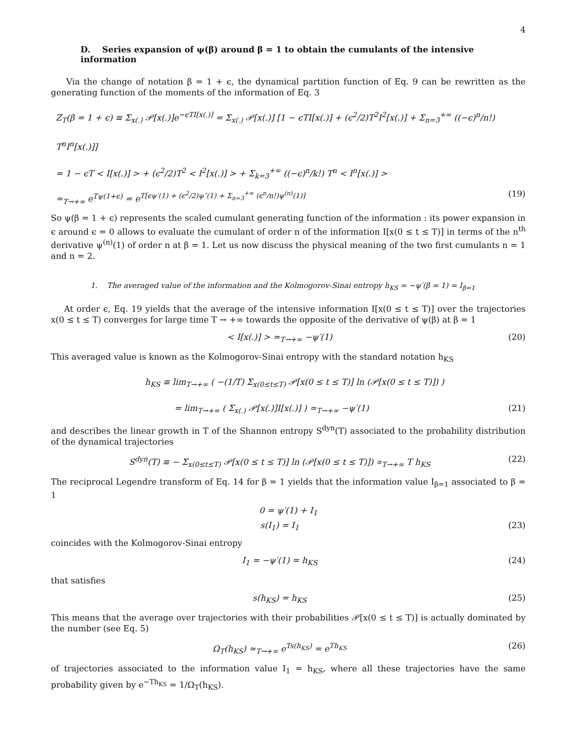4
D. Series expansion of ψ(β) around β = 1 to obtain the cumulants of the intensive information
Via the change of notation β = 1 + ϵ, the dynamical partition function of Eq. 9 can be rewritten as the generating function of the moments of the information of Eq. 3
Z<sub>T</sub>(β = 1 + ϵ) ≡ Σ<sub>x(.)</sub> 𝒫[x(.)]e<sup>−ϵTI[x(.)]</sup> = Σ<sub>x(.)</sub> 𝒫[x(.)] [1 − ϵTI[x(.)] + (ϵ<sup>2</sup>/2)T<sup>2</sup>I<sup>2</sup>[x(.)] + Σ<sub>n=3</sub><sup>+∞</sup> ((−ϵ)<sup>n</sup>/n!) T<sup>n</sup>I<sup>n</sup>[x(.)]]
= 1 − ϵT < I[x(.)] > + (ϵ<sup>2</sup>/2)T<sup>2</sup> < I<sup>2</sup>[x(.)] > + Σ<sub>k=3</sub><sup>+∞</sup> ((−ϵ)<sup>n</sup>/k!) T<sup>n</sup> < I<sup>n</sup>[x(.)] >
≃<sub>T→+∞</sub> e<sup>Tψ(1+ϵ)</sup> = e<sup>T[ϵψ′(1) + (ϵ<sup>2</sup>/2)ψ″(1) + Σ<sub>n=3</sub><sup>+∞</sup> (ϵ<sup>n</sup>/n!)ψ<sup>(n)</sup>(1)]</sup> (19)
So ψ(β = 1 + ϵ) represents the scaled cumulant generating function of the information : its power expansion in ϵ around ϵ = 0 allows to evaluate the cumulant of order n of the information I[x(0 ≤ t ≤ T)] in terms of the n<sup>th</sup> derivative ψ<sup>(n)</sup>(1) of order n at β = 1. Let us now discuss the physical meaning of the two first cumulants n = 1 and n = 2.
1. The averaged value of the information and the Kolmogorov-Sinai entropy h<sub>KS</sub> = −ψ′(β = 1) = I<sub>β=1</sub>
At order ϵ, Eq. 19 yields that the average of the intensive information I[x(0 ≤ t ≤ T)] over the trajectories x(0 ≤ t ≤ T) converges for large time T → +∞ towards the opposite of the derivative of ψ(β) at β = 1
< I[x(.)] > ≃<sub>T→+∞</sub> −ψ′(1) (20)
This averaged value is known as the Kolmogorov-Sinai entropy with the standard notation h<sub>KS</sub>
h<sub>KS</sub> ≡ lim<sub>T→+∞</sub> ( −(1/T) Σ<sub>x(0≤t≤T)</sub> 𝒫[x(0 ≤ t ≤ T)] ln (𝒫[x(0 ≤ t ≤ T)]) )
= lim<sub>T→+∞</sub> ( Σ<sub>x(.)</sub> 𝒫[x(.)]I[x(.)] ) ≃<sub>T→+∞</sub> −ψ′(1) (21)
and describes the linear growth in T of the Shannon entropy S<sup>dyn</sup>(T) associated to the probability distribution of the dynamical trajectories
S<sup>dyn</sup>(T) ≡ − Σ<sub>x(0≤t≤T)</sub> 𝒫[x(0 ≤ t ≤ T)] ln (𝒫[x(0 ≤ t ≤ T)]) ∝<sub>T→+∞</sub> T h<sub>KS</sub> (22)
The reciprocal Legendre transform of Eq. 14 for β = 1 yields that the information value I<sub>β=1</sub> associated to β = 1
0 = ψ′(1) + I<sub>1</sub>
s(I<sub>1</sub>) = I<sub>1</sub> (23)
coincides with the Kolmogorov-Sinai entropy
I<sub>1</sub> = −ψ′(1) = h<sub>KS</sub> (24)
that satisfies
s(h<sub>KS</sub>) = h<sub>KS</sub> (25)
This means that the average over trajectories with their probabilities 𝒫[x(0 ≤ t ≤ T)] is actually dominated by the number (see Eq. 5)
Ω<sub>T</sub>(h<sub>KS</sub>) ≃<sub>T→+∞</sub> e<sup>Ts(h<sub>KS</sub>)</sup> = e<sup>Th<sub>KS</sub></sup> (26)
of trajectories associated to the information value I<sub>1</sub> = h<sub>KS</sub>, where all these trajectories have the same probability given by e<sup>−Th<sub>KS</sub></sup> = 1/Ω<sub>T</sub>(h<sub>KS</sub>).